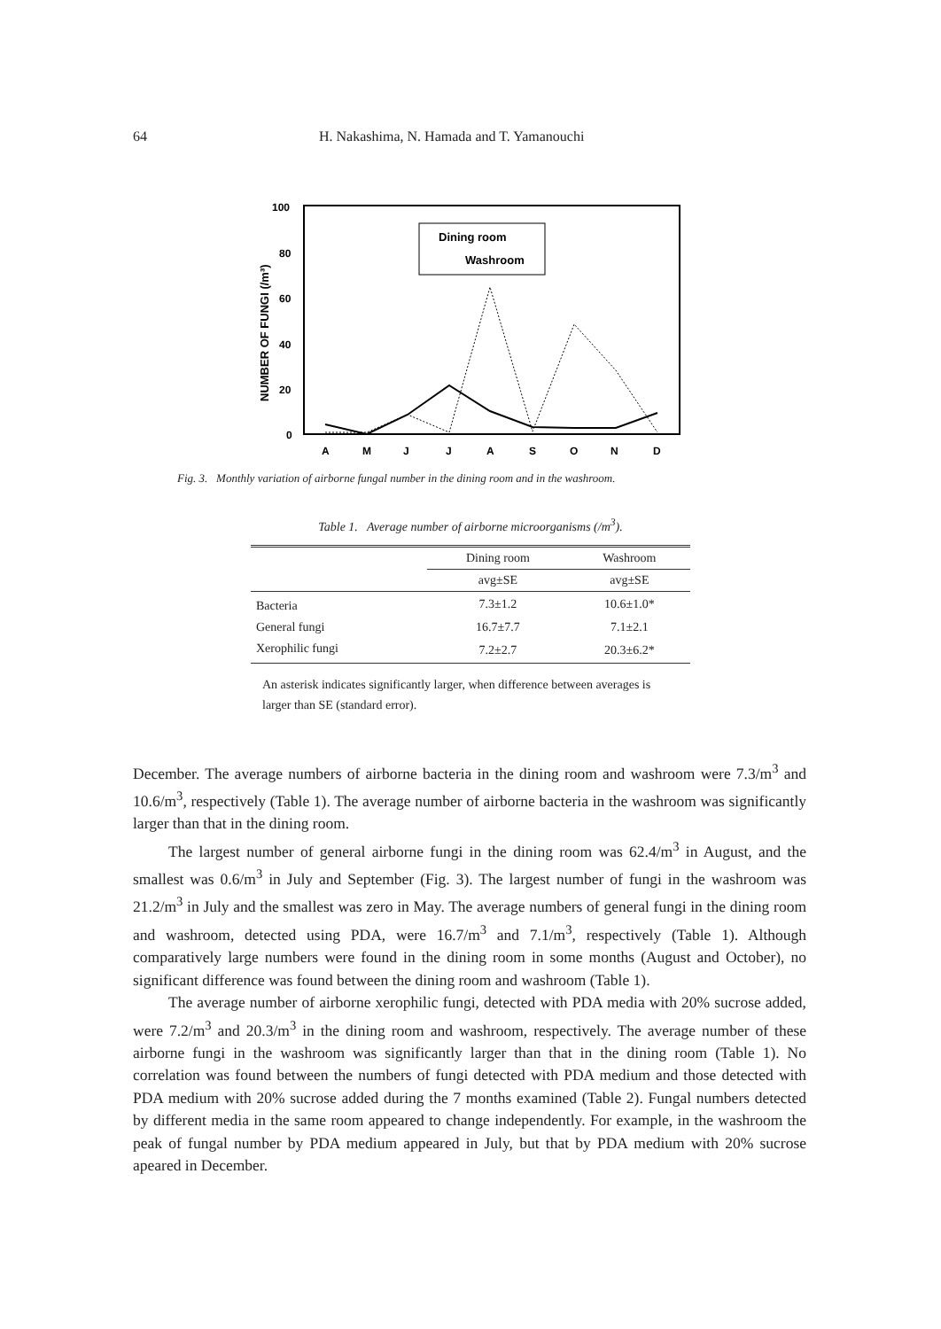64 H. Nakashima, N. Hamada and T. Yamanouchi
100
80
60
40
20
0
NUMBER OF FUNGI (/m³)
A
M
J
J
A
S
O
N
D
Dining room
Washroom
Fig. 3. Monthly variation of airborne fungal number in the dining room and in the washroom.
Table 1. Average number of airborne microorganisms (/m<sup>3</sup>).
| | Dining room | Washroom |
| --- | --- | --- |
| | avg±SE | avg±SE |
| Bacteria | 7.3±1.2 | 10.6±1.0* |
| General fungi | 16.7±7.7 | 7.1±2.1 |
| Xerophilic fungi | 7.2±2.7 | 20.3±6.2* |
An asterisk indicates significantly larger, when difference between averages is larger than SE (standard error).
December. The average numbers of airborne bacteria in the dining room and washroom were 7.3/m<sup>3</sup> and 10.6/m<sup>3</sup>, respectively (Table 1). The average number of airborne bacteria in the washroom was significantly larger than that in the dining room.
The largest number of general airborne fungi in the dining room was 62.4/m<sup>3</sup> in August, and the smallest was 0.6/m<sup>3</sup> in July and September (Fig. 3). The largest number of fungi in the washroom was 21.2/m<sup>3</sup> in July and the smallest was zero in May. The average numbers of general fungi in the dining room and washroom, detected using PDA, were 16.7/m<sup>3</sup> and 7.1/m<sup>3</sup>, respectively (Table 1). Although comparatively large numbers were found in the dining room in some months (August and October), no significant difference was found between the dining room and washroom (Table 1).
The average number of airborne xerophilic fungi, detected with PDA media with 20% sucrose added, were 7.2/m<sup>3</sup> and 20.3/m<sup>3</sup> in the dining room and washroom, respectively. The average number of these airborne fungi in the washroom was significantly larger than that in the dining room (Table 1). No correlation was found between the numbers of fungi detected with PDA medium and those detected with PDA medium with 20% sucrose added during the 7 months examined (Table 2). Fungal numbers detected by different media in the same room appeared to change independently. For example, in the washroom the peak of fungal number by PDA medium appeared in July, but that by PDA medium with 20% sucrose apeared in December.